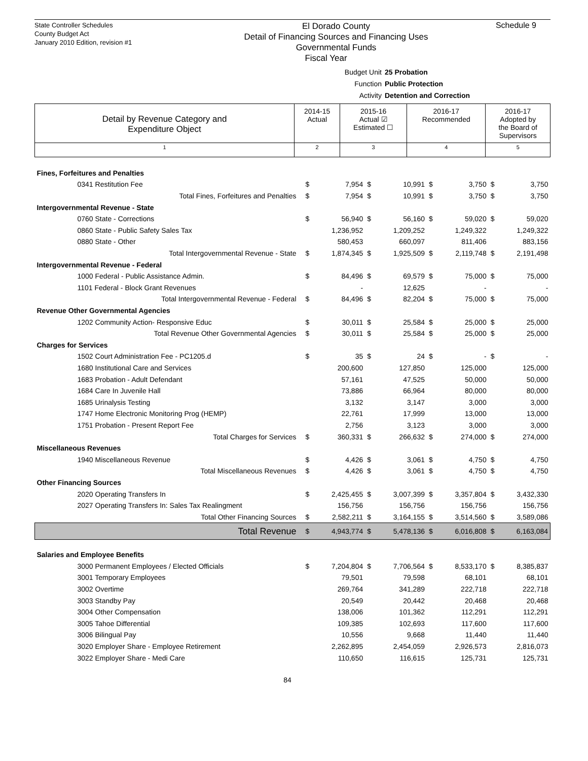State Controller Schedules
County Budget Act
January 2010 Edition, revision #1
El Dorado County
Detail of Financing Sources and Financing Uses
Governmental Funds
Fiscal Year
Schedule 9
Budget Unit 25 Probation
Function Public Protection
Activity Detention and Correction
| Detail by Revenue Category and Expenditure Object | 2014-15 Actual | 2015-16 Actual ☑ Estimated ☐ | 2016-17 Recommended | 2016-17 Adopted by the Board of Supervisors |
| 1 | 2 | 3 | 4 | 5 |
| Fines, Forfeitures and Penalties | | | | | | | | |
| 0341 Restitution Fee | $ | 7,954 | $ | 10,991 | $ | 3,750 | $ | 3,750 |
| Total Fines, Forfeitures and Penalties | $ | 7,954 | $ | 10,991 | $ | 3,750 | $ | 3,750 |
| Intergovernmental Revenue - State | | | | | | | | |
| 0760 State - Corrections | $ | 56,940 | $ | 56,160 | $ | 59,020 | $ | 59,020 |
| 0860 State - Public Safety Sales Tax | | 1,236,952 | | 1,209,252 | | 1,249,322 | | 1,249,322 |
| 0880 State - Other | | 580,453 | | 660,097 | | 811,406 | | 883,156 |
| Total Intergovernmental Revenue - State | $ | 1,874,345 | $ | 1,925,509 | $ | 2,119,748 | $ | 2,191,498 |
| Intergovernmental Revenue - Federal | | | | | | | | |
| 1000 Federal - Public Assistance Admin. | $ | 84,496 | $ | 69,579 | $ | 75,000 | $ | 75,000 |
| 1101 Federal - Block Grant Revenues | | - | | 12,625 | | - | | - |
| Total Intergovernmental Revenue - Federal | $ | 84,496 | $ | 82,204 | $ | 75,000 | $ | 75,000 |
| Revenue Other Governmental Agencies | | | | | | | | |
| 1202 Community Action- Responsive Educ | $ | 30,011 | $ | 25,584 | $ | 25,000 | $ | 25,000 |
| Total Revenue Other Governmental Agencies | $ | 30,011 | $ | 25,584 | $ | 25,000 | $ | 25,000 |
| Charges for Services | | | | | | | | |
| 1502 Court Administration Fee - PC1205.d | $ | 35 | $ | 24 | $ | - | $ | - |
| 1680 Institutional Care and Services | | 200,600 | | 127,850 | | 125,000 | | 125,000 |
| 1683 Probation - Adult Defendant | | 57,161 | | 47,525 | | 50,000 | | 50,000 |
| 1684 Care In Juvenile Hall | | 73,886 | | 66,964 | | 80,000 | | 80,000 |
| 1685 Urinalysis Testing | | 3,132 | | 3,147 | | 3,000 | | 3,000 |
| 1747 Home Electronic Monitoring Prog (HEMP) | | 22,761 | | 17,999 | | 13,000 | | 13,000 |
| 1751 Probation - Present Report Fee | | 2,756 | | 3,123 | | 3,000 | | 3,000 |
| Total Charges for Services | $ | 360,331 | $ | 266,632 | $ | 274,000 | $ | 274,000 |
| Miscellaneous Revenues | | | | | | | | |
| 1940 Miscellaneous Revenue | $ | 4,426 | $ | 3,061 | $ | 4,750 | $ | 4,750 |
| Total Miscellaneous Revenues | $ | 4,426 | $ | 3,061 | $ | 4,750 | $ | 4,750 |
| Other Financing Sources | | | | | | | | |
| 2020 Operating Transfers In | $ | 2,425,455 | $ | 3,007,399 | $ | 3,357,804 | $ | 3,432,330 |
| 2027 Operating Transfers In: Sales Tax Realingment | | 156,756 | | 156,756 | | 156,756 | | 156,756 |
| Total Other Financing Sources | $ | 2,582,211 | $ | 3,164,155 | $ | 3,514,560 | $ | 3,589,086 |
| Total Revenue | $ | 4,943,774 | $ | 5,478,136 | $ | 6,016,808 | $ | 6,163,084 |
| Salaries and Employee Benefits | | | | | | | | |
| 3000 Permanent Employees / Elected Officials | $ | 7,204,804 | $ | 7,706,564 | $ | 8,533,170 | $ | 8,385,837 |
| 3001 Temporary Employees | | 79,501 | | 79,598 | | 68,101 | | 68,101 |
| 3002 Overtime | | 269,764 | | 341,289 | | 222,718 | | 222,718 |
| 3003 Standby Pay | | 20,549 | | 20,442 | | 20,468 | | 20,468 |
| 3004 Other Compensation | | 138,006 | | 101,362 | | 112,291 | | 112,291 |
| 3005 Tahoe Differential | | 109,385 | | 102,693 | | 117,600 | | 117,600 |
| 3006 Bilingual Pay | | 10,556 | | 9,668 | | 11,440 | | 11,440 |
| 3020 Employer Share - Employee Retirement | | 2,262,895 | | 2,454,059 | | 2,926,573 | | 2,816,073 |
| 3022 Employer Share - Medi Care | | 110,650 | | 116,615 | | 125,731 | | 125,731 |
84